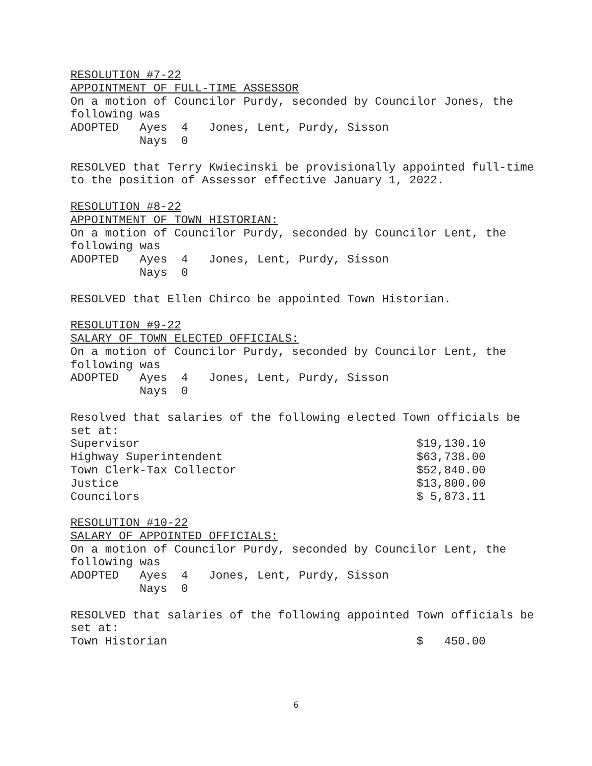RESOLUTION #7-22
APPOINTMENT OF FULL-TIME ASSESSOR
On a motion of Councilor Purdy, seconded by Councilor Jones, the
following was
ADOPTED Ayes 4 Jones, Lent, Purdy, Sisson
Nays 0
RESOLVED that Terry Kwiecinski be provisionally appointed full-time
to the position of Assessor effective January 1, 2022.
RESOLUTION #8-22
APPOINTMENT OF TOWN HISTORIAN:
On a motion of Councilor Purdy, seconded by Councilor Lent, the
following was
ADOPTED Ayes 4 Jones, Lent, Purdy, Sisson
Nays 0
RESOLVED that Ellen Chirco be appointed Town Historian.
RESOLUTION #9-22
SALARY OF TOWN ELECTED OFFICIALS:
On a motion of Councilor Purdy, seconded by Councilor Lent, the
following was
ADOPTED Ayes 4 Jones, Lent, Purdy, Sisson
Nays 0
Resolved that salaries of the following elected Town officials be
set at:
Supervisor $19,130.10
Highway Superintendent $63,738.00
Town Clerk-Tax Collector $52,840.00
Justice $13,800.00
Councilors $ 5,873.11
RESOLUTION #10-22
SALARY OF APPOINTED OFFICIALS:
On a motion of Councilor Purdy, seconded by Councilor Lent, the
following was
ADOPTED Ayes 4 Jones, Lent, Purdy, Sisson
Nays 0
RESOLVED that salaries of the following appointed Town officials be
set at:
Town Historian $ 450.00
6